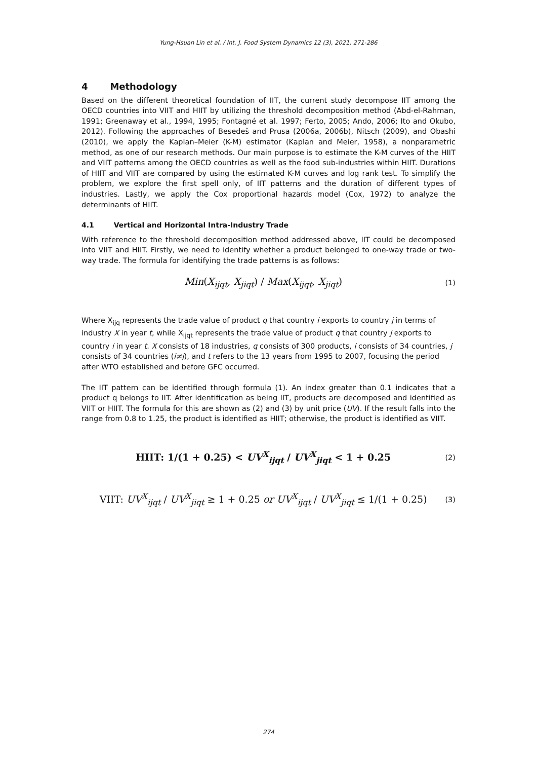Yung-Hsuan Lin et al. / Int. J. Food System Dynamics 12 (3), 2021, 271-286
4 Methodology
Based on the different theoretical foundation of IIT, the current study decompose IIT among the OECD countries into VIIT and HIIT by utilizing the threshold decomposition method (Abd-el-Rahman, 1991; Greenaway et al., 1994, 1995; Fontagné et al. 1997; Ferto, 2005; Ando, 2006; Ito and Okubo, 2012). Following the approaches of Besedeš and Prusa (2006a, 2006b), Nitsch (2009), and Obashi (2010), we apply the Kaplan–Meier (K-M) estimator (Kaplan and Meier, 1958), a nonparametric method, as one of our research methods. Our main purpose is to estimate the K-M curves of the HIIT and VIIT patterns among the OECD countries as well as the food sub-industries within HIIT. Durations of HIIT and VIIT are compared by using the estimated K-M curves and log rank test. To simplify the problem, we explore the first spell only, of IIT patterns and the duration of different types of industries. Lastly, we apply the Cox proportional hazards model (Cox, 1972) to analyze the determinants of HIIT.
4.1 Vertical and Horizontal Intra-Industry Trade
With reference to the threshold decomposition method addressed above, IIT could be decomposed into VIIT and HIIT. Firstly, we need to identify whether a product belonged to one-way trade or two-way trade. The formula for identifying the trade patterns is as follows:
Min(X<sub>ijqt</sub>, X<sub>jiqt</sub>) / Max(X<sub>ijqt</sub>, X<sub>jiqt</sub>) (1)
Where X<sub>ijq</sub> represents the trade value of product q that country i exports to country j in terms of industry X in year t, while X<sub>ijqt</sub> represents the trade value of product q that country j exports to country i in year t. X consists of 18 industries, q consists of 300 products, i consists of 34 countries, j consists of 34 countries (i≠j), and t refers to the 13 years from 1995 to 2007, focusing the period after WTO established and before GFC occurred.
The IIT pattern can be identified through formula (1). An index greater than 0.1 indicates that a product q belongs to IIT. After identification as being IIT, products are decomposed and identified as VIIT or HIIT. The formula for this are shown as (2) and (3) by unit price (UV). If the result falls into the range from 0.8 to 1.25, the product is identified as HIIT; otherwise, the product is identified as VIIT.
HIIT: 1/(1 + 0.25) < UV<sup>X</sup><sub>ijqt</sub> / UV<sup>X</sup><sub>jiqt</sub> < 1 + 0.25 (2)
VIIT: UV<sup>X</sup><sub>ijqt</sub> / UV<sup>X</sup><sub>jiqt</sub> ≥ 1 + 0.25 or UV<sup>X</sup><sub>ijqt</sub> / UV<sup>X</sup><sub>jiqt</sub> ≤ 1/(1 + 0.25) (3)
274